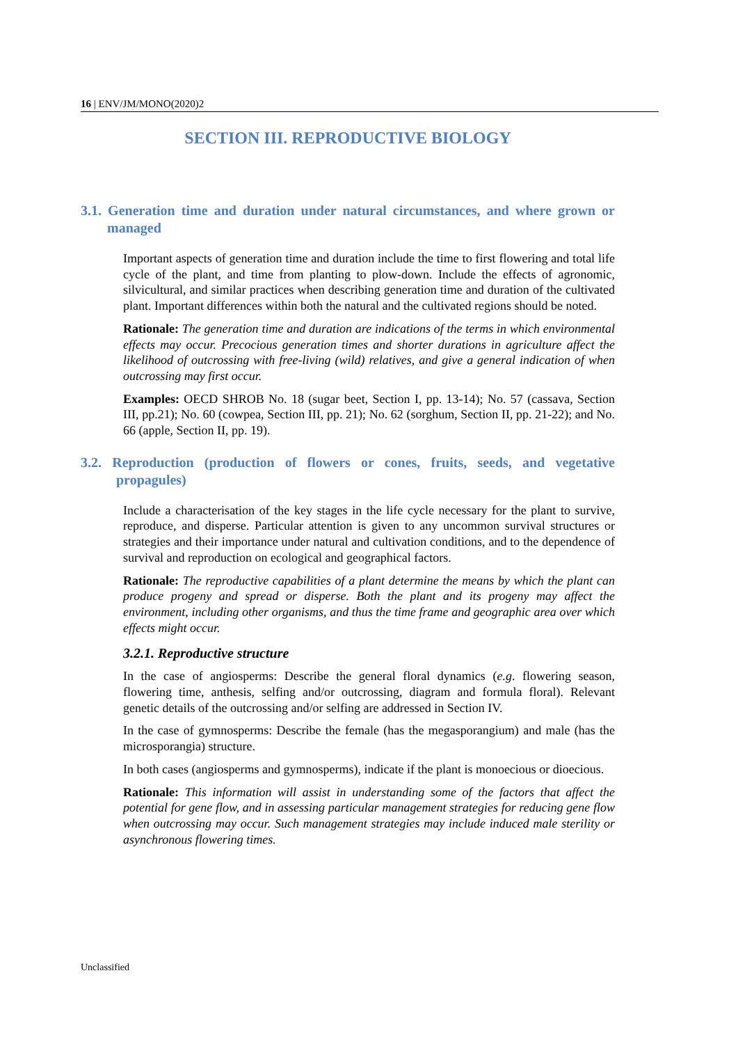16 | ENV/JM/MONO(2020)2
SECTION III. REPRODUCTIVE BIOLOGY
3.1. Generation time and duration under natural circumstances, and where grown or managed
Important aspects of generation time and duration include the time to first flowering and total life cycle of the plant, and time from planting to plow-down. Include the effects of agronomic, silvicultural, and similar practices when describing generation time and duration of the cultivated plant. Important differences within both the natural and the cultivated regions should be noted.
Rationale: The generation time and duration are indications of the terms in which environmental effects may occur. Precocious generation times and shorter durations in agriculture affect the likelihood of outcrossing with free-living (wild) relatives, and give a general indication of when outcrossing may first occur.
Examples: OECD SHROB No. 18 (sugar beet, Section I, pp. 13-14); No. 57 (cassava, Section III, pp.21); No. 60 (cowpea, Section III, pp. 21); No. 62 (sorghum, Section II, pp. 21-22); and No. 66 (apple, Section II, pp. 19).
3.2. Reproduction (production of flowers or cones, fruits, seeds, and vegetative propagules)
Include a characterisation of the key stages in the life cycle necessary for the plant to survive, reproduce, and disperse. Particular attention is given to any uncommon survival structures or strategies and their importance under natural and cultivation conditions, and to the dependence of survival and reproduction on ecological and geographical factors.
Rationale: The reproductive capabilities of a plant determine the means by which the plant can produce progeny and spread or disperse. Both the plant and its progeny may affect the environment, including other organisms, and thus the time frame and geographic area over which effects might occur.
3.2.1. Reproductive structure
In the case of angiosperms: Describe the general floral dynamics (e.g. flowering season, flowering time, anthesis, selfing and/or outcrossing, diagram and formula floral). Relevant genetic details of the outcrossing and/or selfing are addressed in Section IV.
In the case of gymnosperms: Describe the female (has the megasporangium) and male (has the microsporangia) structure.
In both cases (angiosperms and gymnosperms), indicate if the plant is monoecious or dioecious.
Rationale: This information will assist in understanding some of the factors that affect the potential for gene flow, and in assessing particular management strategies for reducing gene flow when outcrossing may occur. Such management strategies may include induced male sterility or asynchronous flowering times.
Unclassified